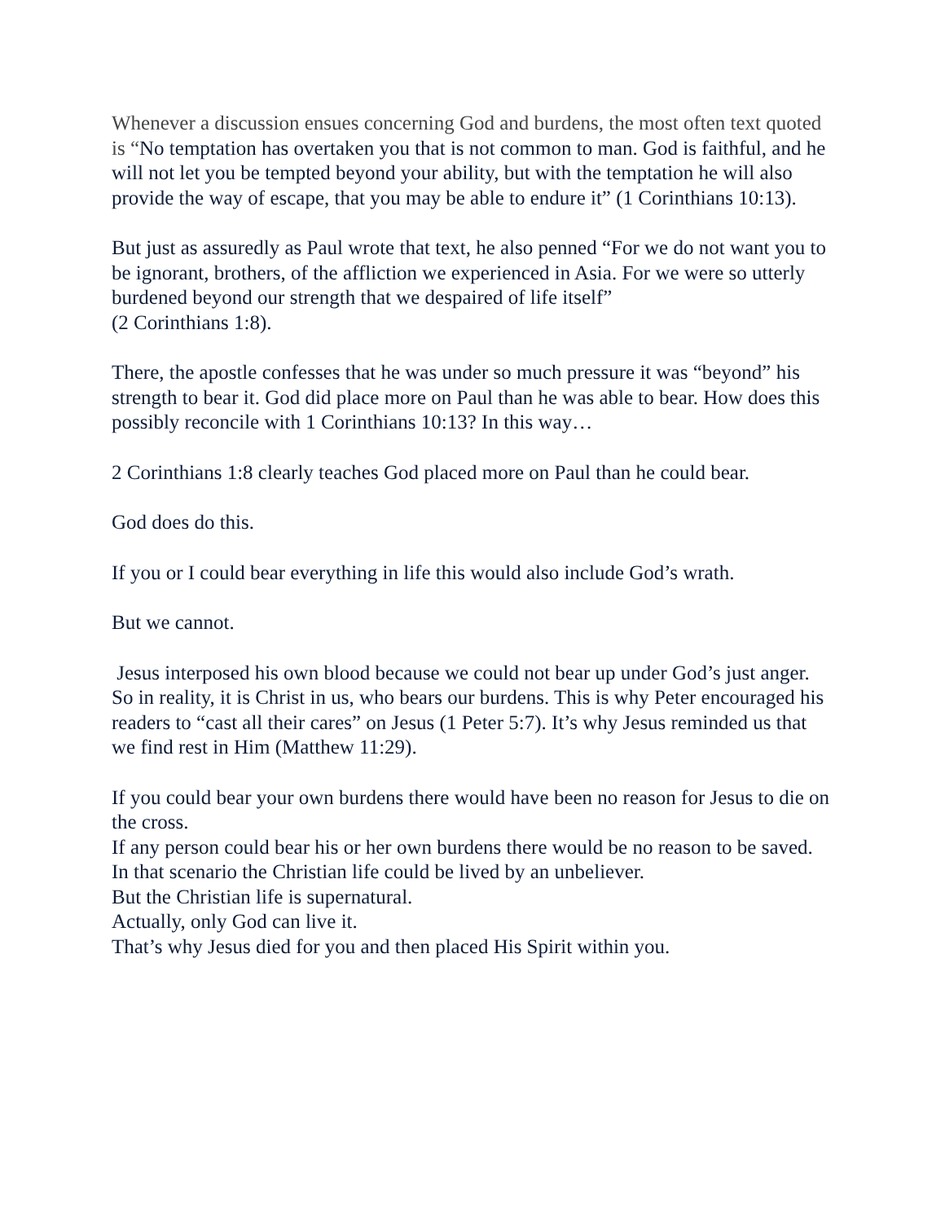Whenever a discussion ensues concerning God and burdens, the most often text quoted is “No temptation has overtaken you that is not common to man. God is faithful, and he will not let you be tempted beyond your ability, but with the temptation he will also provide the way of escape, that you may be able to endure it” (1 Corinthians 10:13).
But just as assuredly as Paul wrote that text, he also penned “For we do not want you to be ignorant, brothers, of the affliction we experienced in Asia. For we were so utterly burdened beyond our strength that we despaired of life itself”
(2 Corinthians 1:8).
There, the apostle confesses that he was under so much pressure it was “beyond” his strength to bear it. God did place more on Paul than he was able to bear. How does this possibly reconcile with 1 Corinthians 10:13? In this way…
2 Corinthians 1:8 clearly teaches God placed more on Paul than he could bear.
God does do this.
If you or I could bear everything in life this would also include God’s wrath.
But we cannot.
Jesus interposed his own blood because we could not bear up under God’s just anger. So in reality, it is Christ in us, who bears our burdens. This is why Peter encouraged his readers to “cast all their cares” on Jesus (1 Peter 5:7). It’s why Jesus reminded us that we find rest in Him (Matthew 11:29).
If you could bear your own burdens there would have been no reason for Jesus to die on the cross.
If any person could bear his or her own burdens there would be no reason to be saved.
In that scenario the Christian life could be lived by an unbeliever.
But the Christian life is supernatural.
Actually, only God can live it.
That’s why Jesus died for you and then placed His Spirit within you.